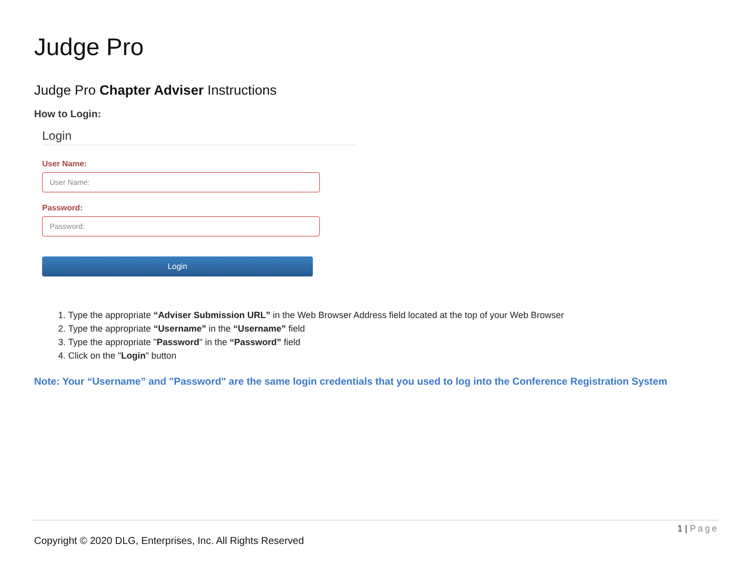Judge Pro
Judge Pro Chapter Adviser Instructions
How to Login:
Login
User Name:
User Name:
Password:
Password:
Login
1. Type the appropriate “Adviser Submission URL” in the Web Browser Address field located at the top of your Web Browser
2. Type the appropriate “Username” in the “Username” field
3. Type the appropriate "Password" in the “Password” field
4. Click on the "Login" button
Note: Your “Username” and "Password" are the same login credentials that you used to log into the Conference Registration System
1 | Page
Copyright © 2020 DLG, Enterprises, Inc. All Rights Reserved